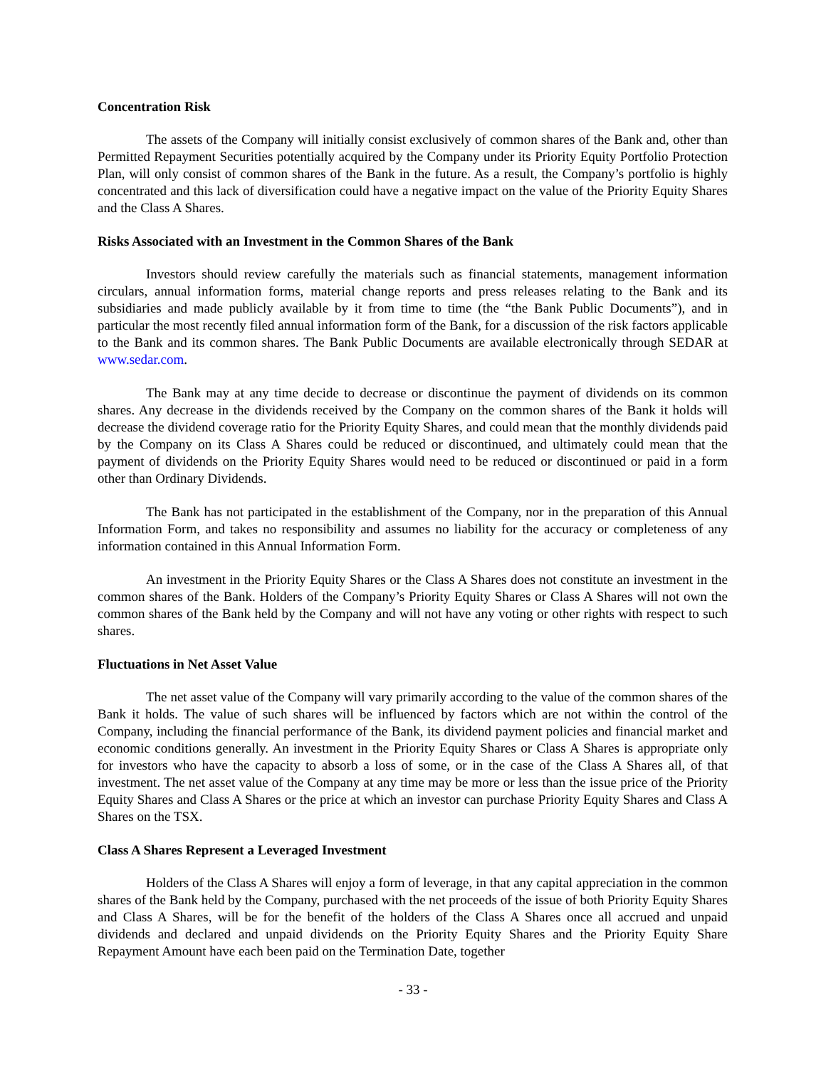Concentration Risk
The assets of the Company will initially consist exclusively of common shares of the Bank and, other than Permitted Repayment Securities potentially acquired by the Company under its Priority Equity Portfolio Protection Plan, will only consist of common shares of the Bank in the future. As a result, the Company’s portfolio is highly concentrated and this lack of diversification could have a negative impact on the value of the Priority Equity Shares and the Class A Shares.
Risks Associated with an Investment in the Common Shares of the Bank
Investors should review carefully the materials such as financial statements, management information circulars, annual information forms, material change reports and press releases relating to the Bank and its subsidiaries and made publicly available by it from time to time (the “the Bank Public Documents”), and in particular the most recently filed annual information form of the Bank, for a discussion of the risk factors applicable to the Bank and its common shares. The Bank Public Documents are available electronically through SEDAR at www.sedar.com.
The Bank may at any time decide to decrease or discontinue the payment of dividends on its common shares. Any decrease in the dividends received by the Company on the common shares of the Bank it holds will decrease the dividend coverage ratio for the Priority Equity Shares, and could mean that the monthly dividends paid by the Company on its Class A Shares could be reduced or discontinued, and ultimately could mean that the payment of dividends on the Priority Equity Shares would need to be reduced or discontinued or paid in a form other than Ordinary Dividends.
The Bank has not participated in the establishment of the Company, nor in the preparation of this Annual Information Form, and takes no responsibility and assumes no liability for the accuracy or completeness of any information contained in this Annual Information Form.
An investment in the Priority Equity Shares or the Class A Shares does not constitute an investment in the common shares of the Bank. Holders of the Company’s Priority Equity Shares or Class A Shares will not own the common shares of the Bank held by the Company and will not have any voting or other rights with respect to such shares.
Fluctuations in Net Asset Value
The net asset value of the Company will vary primarily according to the value of the common shares of the Bank it holds. The value of such shares will be influenced by factors which are not within the control of the Company, including the financial performance of the Bank, its dividend payment policies and financial market and economic conditions generally. An investment in the Priority Equity Shares or Class A Shares is appropriate only for investors who have the capacity to absorb a loss of some, or in the case of the Class A Shares all, of that investment. The net asset value of the Company at any time may be more or less than the issue price of the Priority Equity Shares and Class A Shares or the price at which an investor can purchase Priority Equity Shares and Class A Shares on the TSX.
Class A Shares Represent a Leveraged Investment
Holders of the Class A Shares will enjoy a form of leverage, in that any capital appreciation in the common shares of the Bank held by the Company, purchased with the net proceeds of the issue of both Priority Equity Shares and Class A Shares, will be for the benefit of the holders of the Class A Shares once all accrued and unpaid dividends and declared and unpaid dividends on the Priority Equity Shares and the Priority Equity Share Repayment Amount have each been paid on the Termination Date, together
- 33 -